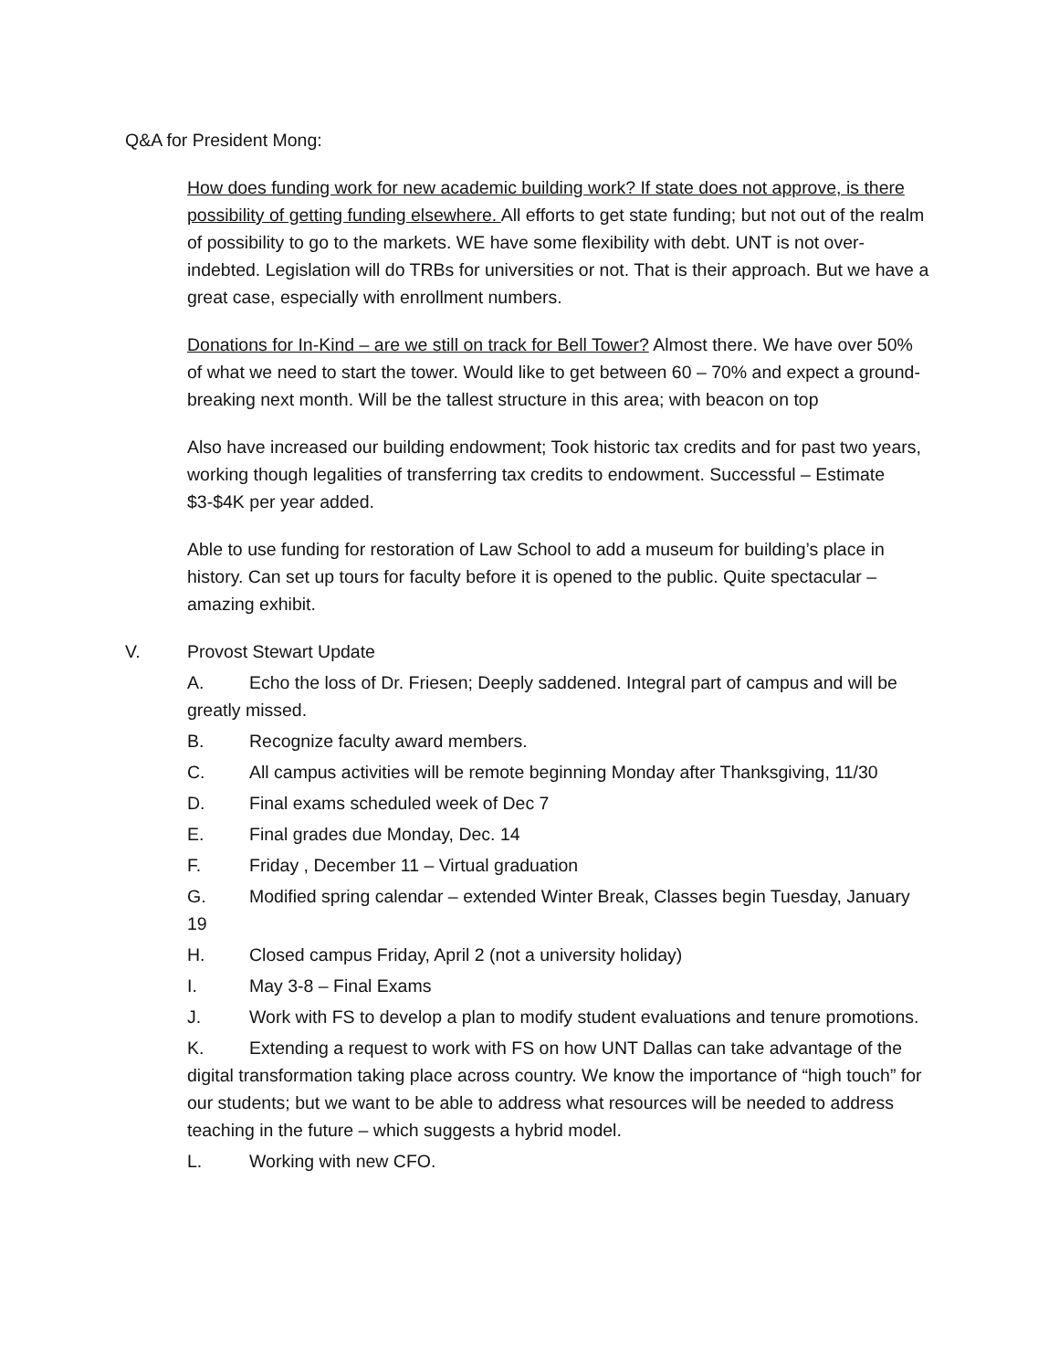Q&A for President Mong:
How does funding work for new academic building work? If state does not approve, is there possibility of getting funding elsewhere. All efforts to get state funding; but not out of the realm of possibility to go to the markets. WE have some flexibility with debt. UNT is not over-indebted. Legislation will do TRBs for universities or not. That is their approach. But we have a great case, especially with enrollment numbers.
Donations for In-Kind – are we still on track for Bell Tower? Almost there. We have over 50% of what we need to start the tower. Would like to get between 60 – 70% and expect a ground-breaking next month. Will be the tallest structure in this area; with beacon on top
Also have increased our building endowment; Took historic tax credits and for past two years, working though legalities of transferring tax credits to endowment. Successful – Estimate $3-$4K per year added.
Able to use funding for restoration of Law School to add a museum for building’s place in history. Can set up tours for faculty before it is opened to the public. Quite spectacular – amazing exhibit.
V. Provost Stewart Update
A. Echo the loss of Dr. Friesen; Deeply saddened. Integral part of campus and will be greatly missed.
B. Recognize faculty award members.
C. All campus activities will be remote beginning Monday after Thanksgiving, 11/30
D. Final exams scheduled week of Dec 7
E. Final grades due Monday, Dec. 14
F. Friday , December 11 – Virtual graduation
G. Modified spring calendar – extended Winter Break, Classes begin Tuesday, January 19
H. Closed campus Friday, April 2 (not a university holiday)
I. May 3-8 – Final Exams
J. Work with FS to develop a plan to modify student evaluations and tenure promotions.
K. Extending a request to work with FS on how UNT Dallas can take advantage of the digital transformation taking place across country. We know the importance of “high touch” for our students; but we want to be able to address what resources will be needed to address teaching in the future – which suggests a hybrid model.
L. Working with new CFO.